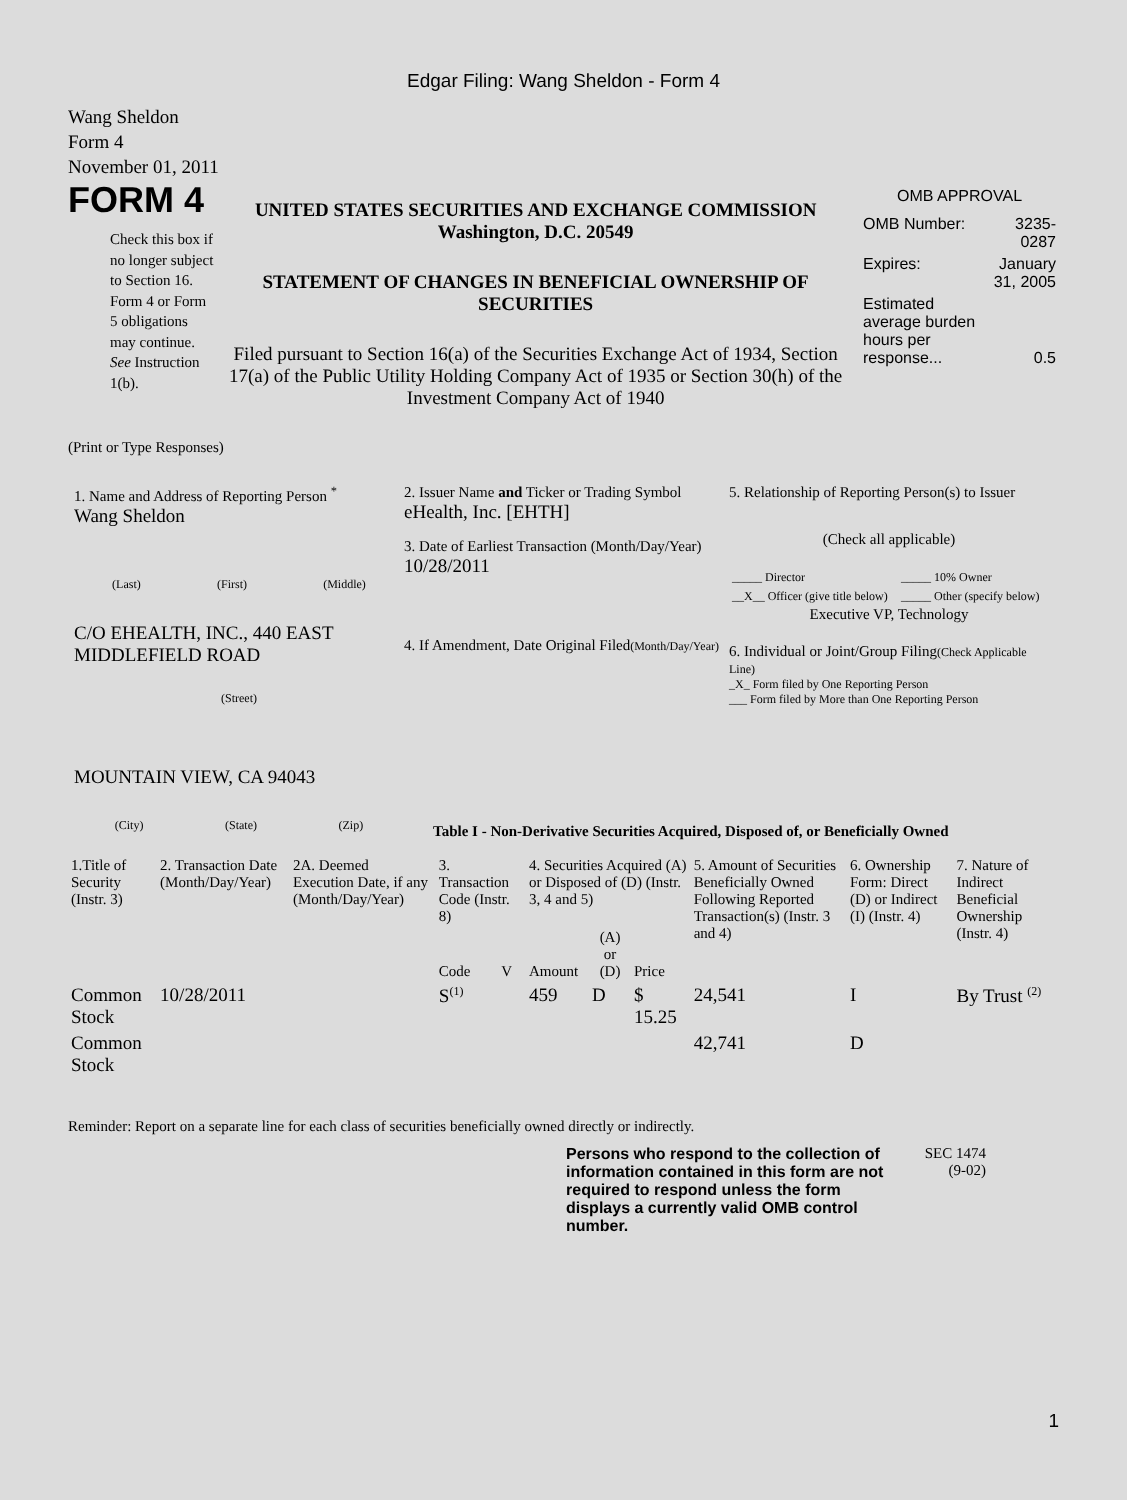Edgar Filing: Wang Sheldon - Form 4
Wang Sheldon
Form 4
November 01, 2011
FORM 4
Check this box if no longer subject to Section 16. Form 4 or Form 5 obligations may continue. See Instruction 1(b).
UNITED STATES SECURITIES AND EXCHANGE COMMISSION
Washington, D.C. 20549
STATEMENT OF CHANGES IN BENEFICIAL OWNERSHIP OF SECURITIES
Filed pursuant to Section 16(a) of the Securities Exchange Act of 1934, Section 17(a) of the Public Utility Holding Company Act of 1935 or Section 30(h) of the Investment Company Act of 1940
OMB APPROVAL
| OMB Number: | 3235-0287 |
| Expires: | January 31, 2005 |
| Estimated average burden hours per response... | 0.5 |
(Print or Type Responses)
1. Name and Address of Reporting Person <sup>*</sup>
Wang Sheldon
(Last) (First) (Middle)
C/O EHEALTH, INC., 440 EAST MIDDLEFIELD ROAD
(Street)
MOUNTAIN VIEW, CA 94043
(City) (State) (Zip)
2. Issuer Name and Ticker or Trading Symbol
eHealth, Inc. [EHTH]
3. Date of Earliest Transaction (Month/Day/Year)
10/28/2011
4. If Amendment, Date Original Filed(Month/Day/Year)
5. Relationship of Reporting Person(s) to Issuer
(Check all applicable)
| _____ Director | _____ 10% Owner |
| __X__ Officer (give title below) | _____ Other (specify below) |
Executive VP, Technology
6. Individual or Joint/Group Filing(Check Applicable Line)
_X_ Form filed by One Reporting Person
___ Form filed by More than One Reporting Person
Table I - Non-Derivative Securities Acquired, Disposed of, or Beneficially Owned
| 1.Title of Security (Instr. 3) | 2. Transaction Date (Month/Day/Year) | 2A. Deemed Execution Date, if any (Month/Day/Year) | 3. Transaction Code (Instr. 8) | | 4. Securities Acquired (A) or Disposed of (D) (Instr. 3, 4 and 5) | | | 5. Amount of Securities Beneficially Owned Following Reported Transaction(s) (Instr. 3 and 4) | 6. Ownership Form: Direct (D) or Indirect (I) (Instr. 4) | 7. Nature of Indirect Beneficial Ownership (Instr. 4) |
| --- | --- | --- | --- | --- | --- | --- | --- | --- | --- | --- |
| | | | Code | V | Amount | (A) or (D) | Price | | | |
| Common Stock | 10/28/2011 | | S<sup>(1)</sup> | | 459 | D | $ 15.25 | 24,541 | I | By Trust <sup>(2)</sup> |
| Common Stock | | | | | | | | 42,741 | D | |
Reminder: Report on a separate line for each class of securities beneficially owned directly or indirectly.
Persons who respond to the collection of information contained in this form are not required to respond unless the form displays a currently valid OMB control number.
SEC 1474 (9-02)
1